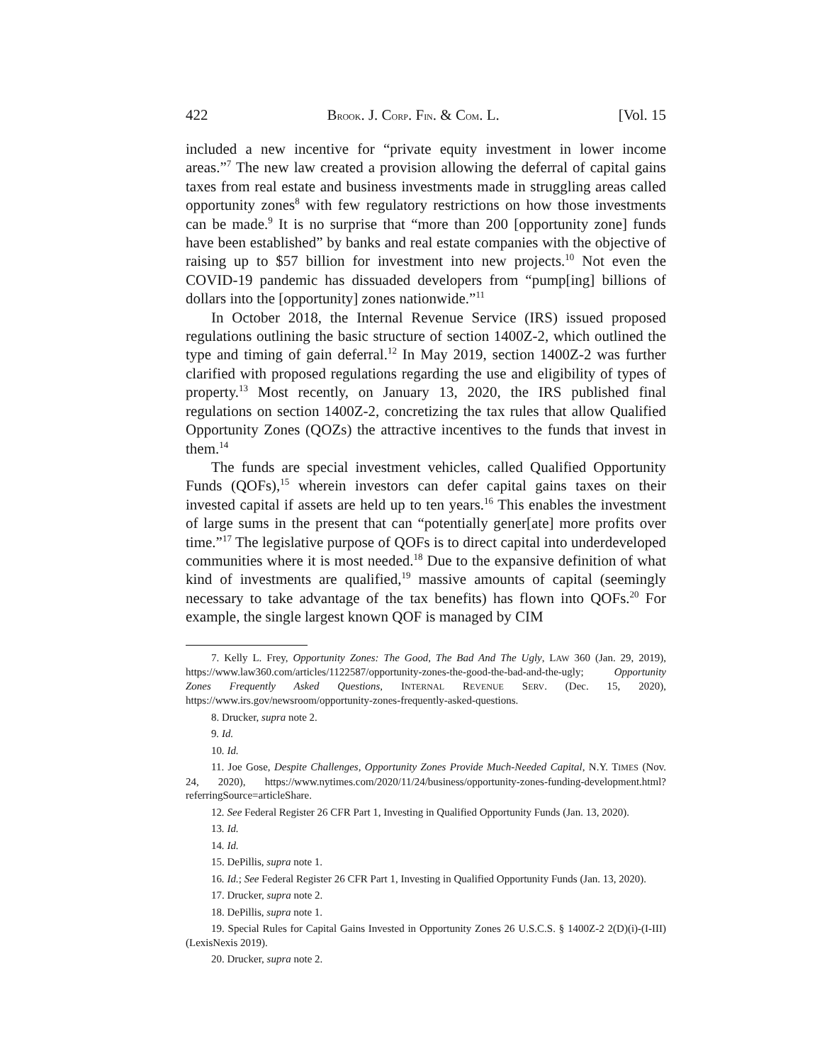422 BROOK. J. CORP. FIN. & COM. L. [Vol. 15
included a new incentive for “private equity investment in lower income areas.”<sup>7</sup> The new law created a provision allowing the deferral of capital gains taxes from real estate and business investments made in struggling areas called opportunity zones<sup>8</sup> with few regulatory restrictions on how those investments can be made.<sup>9</sup> It is no surprise that “more than 200 [opportunity zone] funds have been established” by banks and real estate companies with the objective of raising up to $57 billion for investment into new projects.<sup>10</sup> Not even the COVID-19 pandemic has dissuaded developers from “pump[ing] billions of dollars into the [opportunity] zones nationwide.”<sup>11</sup>
In October 2018, the Internal Revenue Service (IRS) issued proposed regulations outlining the basic structure of section 1400Z-2, which outlined the type and timing of gain deferral.<sup>12</sup> In May 2019, section 1400Z-2 was further clarified with proposed regulations regarding the use and eligibility of types of property.<sup>13</sup> Most recently, on January 13, 2020, the IRS published final regulations on section 1400Z-2, concretizing the tax rules that allow Qualified Opportunity Zones (QOZs) the attractive incentives to the funds that invest in them.<sup>14</sup>
The funds are special investment vehicles, called Qualified Opportunity Funds (QOFs),<sup>15</sup> wherein investors can defer capital gains taxes on their invested capital if assets are held up to ten years.<sup>16</sup> This enables the investment of large sums in the present that can “potentially gener[ate] more profits over time.”<sup>17</sup> The legislative purpose of QOFs is to direct capital into underdeveloped communities where it is most needed.<sup>18</sup> Due to the expansive definition of what kind of investments are qualified,<sup>19</sup> massive amounts of capital (seemingly necessary to take advantage of the tax benefits) has flown into QOFs.<sup>20</sup> For example, the single largest known QOF is managed by CIM
7. Kelly L. Frey, Opportunity Zones: The Good, The Bad And The Ugly, LAW 360 (Jan. 29, 2019), https://www.law360.com/articles/1122587/opportunity-zones-the-good-the-bad-and-the-ugly; Opportunity Zones Frequently Asked Questions, INTERNAL REVENUE SERV. (Dec. 15, 2020), https://www.irs.gov/newsroom/opportunity-zones-frequently-asked-questions.
8. Drucker, supra note 2.
9. Id.
10. Id.
11. Joe Gose, Despite Challenges, Opportunity Zones Provide Much-Needed Capital, N.Y. TIMES (Nov. 24, 2020), https://www.nytimes.com/2020/11/24/business/opportunity-zones-funding-development.html?referringSource=articleShare.
12. See Federal Register 26 CFR Part 1, Investing in Qualified Opportunity Funds (Jan. 13, 2020).
13. Id.
14. Id.
15. DePillis, supra note 1.
16. Id.; See Federal Register 26 CFR Part 1, Investing in Qualified Opportunity Funds (Jan. 13, 2020).
17. Drucker, supra note 2.
18. DePillis, supra note 1.
19. Special Rules for Capital Gains Invested in Opportunity Zones 26 U.S.C.S. § 1400Z-2 2(D)(i)-(I-III) (LexisNexis 2019).
20. Drucker, supra note 2.